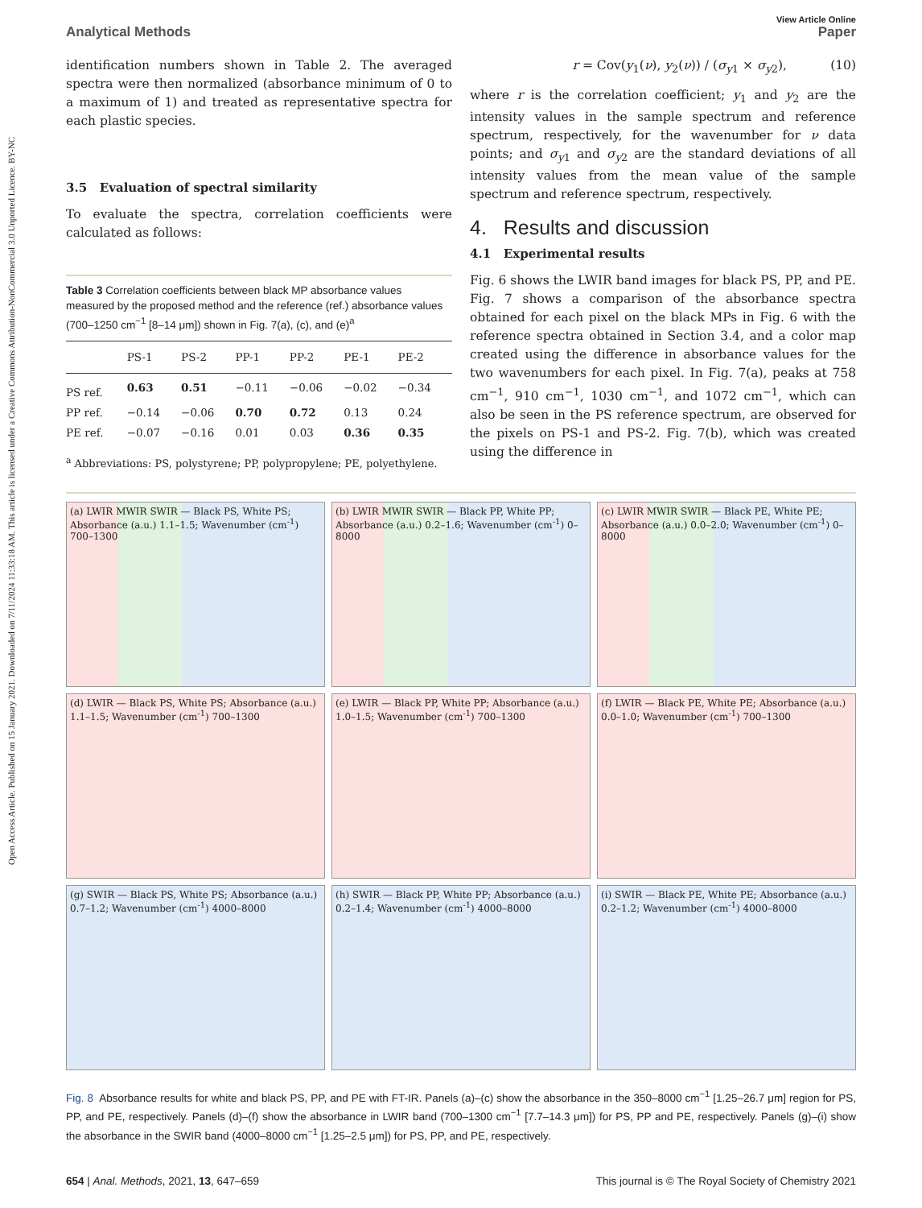Open Access Article. Published on 15 January 2021. Downloaded on 7/11/2024 11:33:18 AM. This article is licensed under a Creative Commons Attribution-NonCommercial 3.0 Unported Licence. BY-NC
View Article Online
Analytical Methods Paper
identification numbers shown in Table 2. The averaged spectra were then normalized (absorbance minimum of 0 to a maximum of 1) and treated as representative spectra for each plastic species.
3.5 Evaluation of spectral similarity
To evaluate the spectra, correlation coefficients were calculated as follows:
Table 3 Correlation coefficients between black MP absorbance values measured by the proposed method and the reference (ref.) absorbance values (700–1250 cm<sup>−1</sup> [8–14 μm]) shown in Fig. 7(a), (c), and (e)<sup>a</sup>
| | PS-1 | PS-2 | PP-1 | PP-2 | PE-1 | PE-2 |
| --- | --- | --- | --- | --- | --- | --- |
| PS ref. | 0.63 | 0.51 | −0.11 | −0.06 | −0.02 | −0.34 |
| PP ref. | −0.14 | −0.06 | 0.70 | 0.72 | 0.13 | 0.24 |
| PE ref. | −0.07 | −0.16 | 0.01 | 0.03 | 0.36 | 0.35 |
<sup>a</sup> Abbreviations: PS, polystyrene; PP, polypropylene; PE, polyethylene.
r = Cov(y<sub>1</sub>(ν), y<sub>2</sub>(ν)) / (σ<sub>y1</sub> × σ<sub>y2</sub>), (10)
where r is the correlation coefficient; y<sub>1</sub> and y<sub>2</sub> are the intensity values in the sample spectrum and reference spectrum, respectively, for the wavenumber for ν data points; and σ<sub>y1</sub> and σ<sub>y2</sub> are the standard deviations of all intensity values from the mean value of the sample spectrum and reference spectrum, respectively.
4. Results and discussion
4.1 Experimental results
Fig. 6 shows the LWIR band images for black PS, PP, and PE. Fig. 7 shows a comparison of the absorbance spectra obtained for each pixel on the black MPs in Fig. 6 with the reference spectra obtained in Section 3.4, and a color map created using the difference in absorbance values for the two wavenumbers for each pixel. In Fig. 7(a), peaks at 758 cm<sup>−1</sup>, 910 cm<sup>−1</sup>, 1030 cm<sup>−1</sup>, and 1072 cm<sup>−1</sup>, which can also be seen in the PS reference spectrum, are observed for the pixels on PS-1 and PS-2. Fig. 7(b), which was created using the difference in
(a) LWIR MWIR SWIR — Black PS, White PS; Absorbance (a.u.) 1.1–1.5; Wavenumber (cm<sup>-1</sup>) 700–1300
(b) LWIR MWIR SWIR — Black PP, White PP; Absorbance (a.u.) 0.2–1.6; Wavenumber (cm<sup>-1</sup>) 0–8000
(c) LWIR MWIR SWIR — Black PE, White PE; Absorbance (a.u.) 0.0–2.0; Wavenumber (cm<sup>-1</sup>) 0–8000
(d) LWIR — Black PS, White PS; Absorbance (a.u.) 1.1–1.5; Wavenumber (cm<sup>-1</sup>) 700–1300
(e) LWIR — Black PP, White PP; Absorbance (a.u.) 1.0–1.5; Wavenumber (cm<sup>-1</sup>) 700–1300
(f) LWIR — Black PE, White PE; Absorbance (a.u.) 0.0–1.0; Wavenumber (cm<sup>-1</sup>) 700–1300
(g) SWIR — Black PS, White PS; Absorbance (a.u.) 0.7–1.2; Wavenumber (cm<sup>-1</sup>) 4000–8000
(h) SWIR — Black PP, White PP; Absorbance (a.u.) 0.2–1.4; Wavenumber (cm<sup>-1</sup>) 4000–8000
(i) SWIR — Black PE, White PE; Absorbance (a.u.) 0.2–1.2; Wavenumber (cm<sup>-1</sup>) 4000–8000
Fig. 8 Absorbance results for white and black PS, PP, and PE with FT-IR. Panels (a)–(c) show the absorbance in the 350–8000 cm<sup>−1</sup> [1.25–26.7 μm] region for PS, PP, and PE, respectively. Panels (d)–(f) show the absorbance in LWIR band (700–1300 cm<sup>−1</sup> [7.7–14.3 μm]) for PS, PP and PE, respectively. Panels (g)–(i) show the absorbance in the SWIR band (4000–8000 cm<sup>−1</sup> [1.25–2.5 μm]) for PS, PP, and PE, respectively.
654 | Anal. Methods, 2021, 13, 647–659 This journal is © The Royal Society of Chemistry 2021